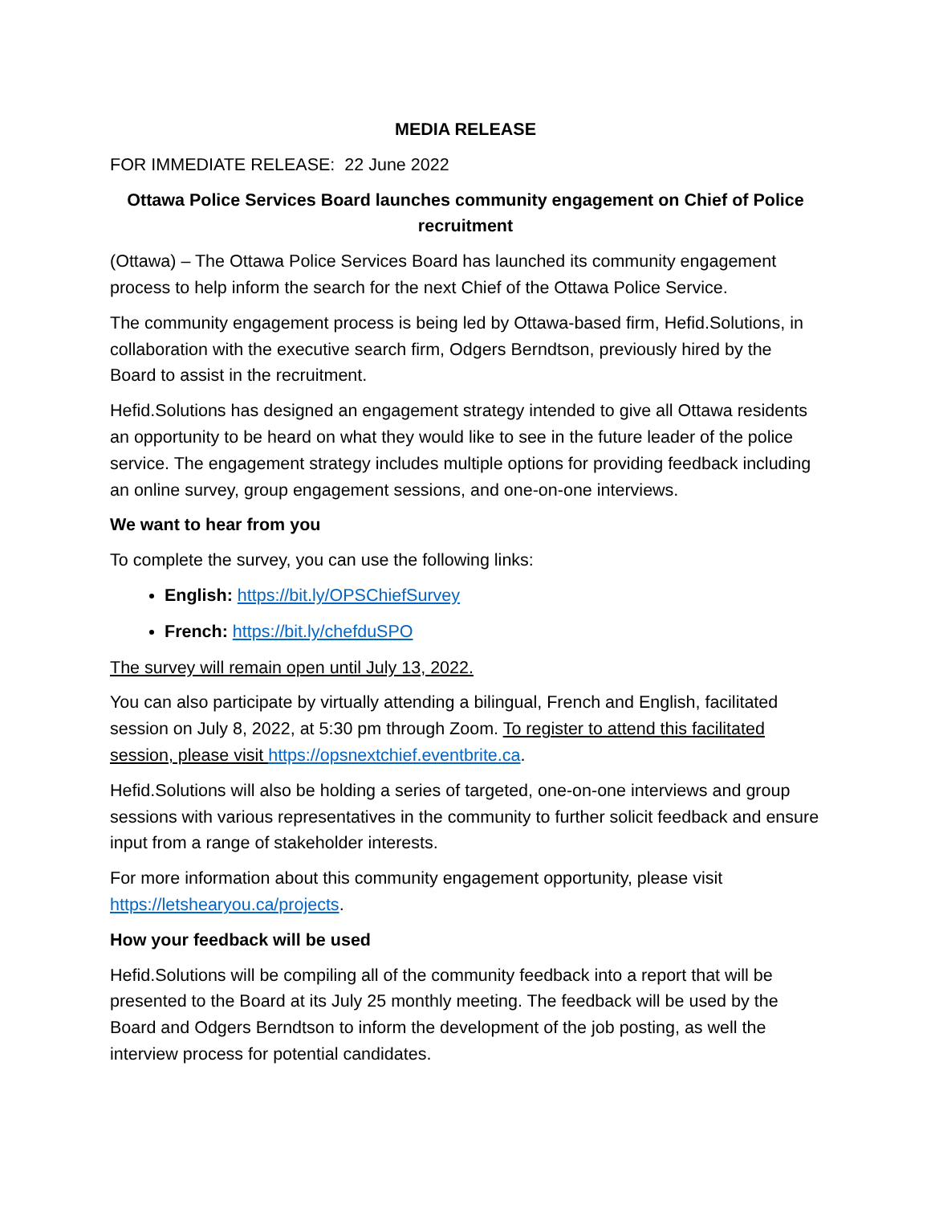MEDIA RELEASE
FOR IMMEDIATE RELEASE: 22 June 2022
Ottawa Police Services Board launches community engagement on Chief of Police recruitment
(Ottawa) – The Ottawa Police Services Board has launched its community engagement process to help inform the search for the next Chief of the Ottawa Police Service.
The community engagement process is being led by Ottawa-based firm, Hefid.Solutions, in collaboration with the executive search firm, Odgers Berndtson, previously hired by the Board to assist in the recruitment.
Hefid.Solutions has designed an engagement strategy intended to give all Ottawa residents an opportunity to be heard on what they would like to see in the future leader of the police service. The engagement strategy includes multiple options for providing feedback including an online survey, group engagement sessions, and one-on-one interviews.
We want to hear from you
To complete the survey, you can use the following links:
English: https://bit.ly/OPSChiefSurvey
French: https://bit.ly/chefduSPO
The survey will remain open until July 13, 2022.
You can also participate by virtually attending a bilingual, French and English, facilitated session on July 8, 2022, at 5:30 pm through Zoom. To register to attend this facilitated session, please visit https://opsnextchief.eventbrite.ca.
Hefid.Solutions will also be holding a series of targeted, one-on-one interviews and group sessions with various representatives in the community to further solicit feedback and ensure input from a range of stakeholder interests.
For more information about this community engagement opportunity, please visit https://letshearyou.ca/projects.
How your feedback will be used
Hefid.Solutions will be compiling all of the community feedback into a report that will be presented to the Board at its July 25 monthly meeting. The feedback will be used by the Board and Odgers Berndtson to inform the development of the job posting, as well the interview process for potential candidates.